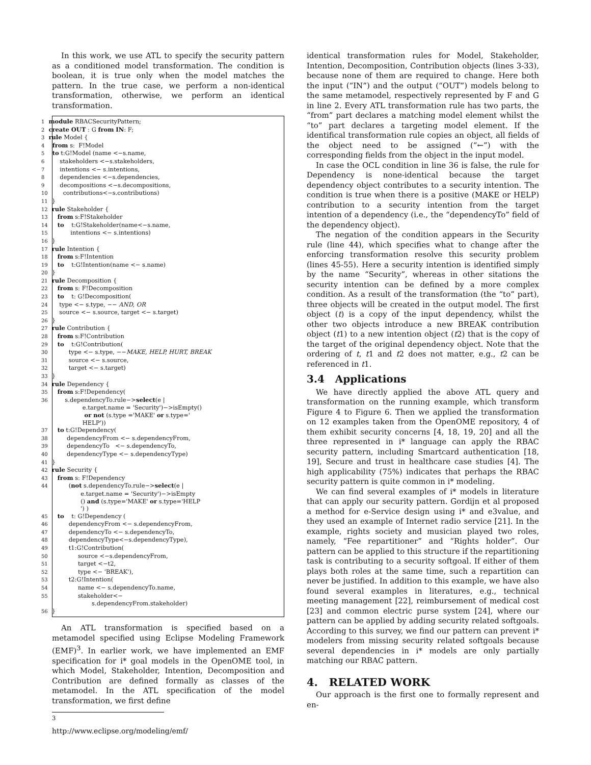In this work, we use ATL to specify the security pattern as a conditioned model transformation. The condition is boolean, it is true only when the model matches the pattern. In the true case, we perform a non-identical transformation, otherwise, we perform an identical transformation.
1 module RBACSecurityPattern;
2 create OUT : G from IN: F;
3 rule Model {
4  from s:  F!Model
5  to t:G!Model (name <−s.name,
6      stakeholders <−s.stakeholders,
7      intentions <− s.intentions,
8      dependencies <−s.dependencies,
9      decompositions <−s.decompositions,
10      contributions<−s.contributions)
11}
12 rule Stakeholder {
13   from s:F!Stakeholder
14   to    t:G!Stakeholder(name<−s.name,
15          intentions <− s.intentions)
16}
17 rule Intention {
18   from s:F!Intention
19   to    t:G!Intention(name <− s.name)
20}
21 rule Decomposition {
22   from s: F!Decomposition
23   to    t: G!Decomposition(
24    type <− s.type, −− AND, OR
25    source <− s.source, target <− s.target)
26}
27 rule Contribution {
28   from s:F!Contribution
29   to    t:G!Contribution(
30         type <− s.type, −−MAKE, HELP, HURT, BREAK
31         source <− s.source,
32         target <− s.target)
33}
34 rule Dependency {
35   from s:F!Dependency(
36       s.dependencyTo.rule−>select(e |
               e.target.name = 'Security')−>isEmpty()
                or not (s.type ='MAKE' or s.type='
               HELP'))
37   to t:G!Dependency(
38        dependencyFrom <− s.dependencyFrom,
39        dependencyTo   <− s.dependencyTo,
40        dependencyType <− s.dependencyType)
41}
42 rule Security {
43   from s: F!Dependency
44         (not s.dependencyTo.rule−>select(e |
              e.target.name = 'Security')−>isEmpty
              () and (s.type='MAKE' or s.type='HELP
              ') )
45   to    t: G!Dependency (
46         dependencyFrom <− s.dependencyFrom,
47         dependencyTo <− s.dependencyTo,
48         dependencyType<−s.dependencyType),
49         t1:G!Contribution(
50              source <−s.dependencyFrom,
51              target <−t2,
52              type <− 'BREAK'),
53         t2:G!Intention(
54              name <− s.dependencyTo.name,
55              stakeholder<−
                    s.dependencyFrom.stakeholder)
56}
An ATL transformation is specified based on a metamodel specified using Eclipse Modeling Framework (EMF)<sup>3</sup>. In earlier work, we have implemented an EMF specification for i* goal models in the OpenOME tool, in which Model, Stakeholder, Intention, Decomposition and Contribution are defined formally as classes of the metamodel. In the ATL specification of the model transformation, we first define
<sup>3</sup> http://www.eclipse.org/modeling/emf/
identical transformation rules for Model, Stakeholder, Intention, Decomposition, Contribution objects (lines 3-33), because none of them are required to change. Here both the input (“IN”) and the output (“OUT”) models belong to the same metamodel, respectively represented by F and G in line 2. Every ATL transformation rule has two parts, the “from” part declares a matching model element whilst the “to” part declares a targeting model element. If the identifical transformation rule copies an object, all fields of the object need to be assigned (“←”) with the corresponding fields from the object in the input model.
In case the OCL condition in line 36 is false, the rule for Dependency is none-identical because the target dependency object contributes to a security intention. The condition is true when there is a positive (MAKE or HELP) contribution to a security intention from the target intention of a dependency (i.e., the “dependencyTo” field of the dependency object).
The negation of the condition appears in the Security rule (line 44), which specifies what to change after the enforcing transformation resolve this security problem (lines 45-55). Here a security intention is identified simply by the name “Security”, whereas in other sitations the security intention can be defined by a more complex condition. As a result of the transformation (the “to” part), three objects will be created in the output model. The first object (t) is a copy of the input dependency, whilst the other two objects introduce a new BREAK contribution object (t1) to a new intention object (t2) that is the copy of the target of the original dependency object. Note that the ordering of t, t1 and t2 does not matter, e.g., t2 can be referenced in t1.
3.4 Applications
We have directly applied the above ATL query and transformation on the running example, which transform Figure 4 to Figure 6. Then we applied the transformation on 12 examples taken from the OpenOME repository, 4 of them exhibit security concerns [4, 18, 19, 20] and all the three represented in i* language can apply the RBAC security pattern, including Smartcard authentication [18, 19], Secure and trust in healthcare case studies [4]. The high applicability (75%) indicates that perhaps the RBAC security pattern is quite common in i* modeling.
We can find several examples of i* models in literature that can apply our security pattern. Gordijn et al proposed a method for e-Service design using i* and e3value, and they used an example of Internet radio service [21]. In the example, rights society and musician played two roles, namely, “Fee repartitioner” and “Rights holder”. Our pattern can be applied to this structure if the repartitioning task is contributing to a security softgoal. If either of them plays both roles at the same time, such a repartition can never be justified. In addition to this example, we have also found several examples in literatures, e.g., technical meeting management [22], reimbursement of medical cost [23] and common electric purse system [24], where our pattern can be applied by adding security related softgoals. According to this survey, we find our pattern can prevent i* modelers from missing security related softgoals because several dependencies in i* models are only partially matching our RBAC pattern.
4. RELATED WORK
Our approach is the first one to formally represent and en-